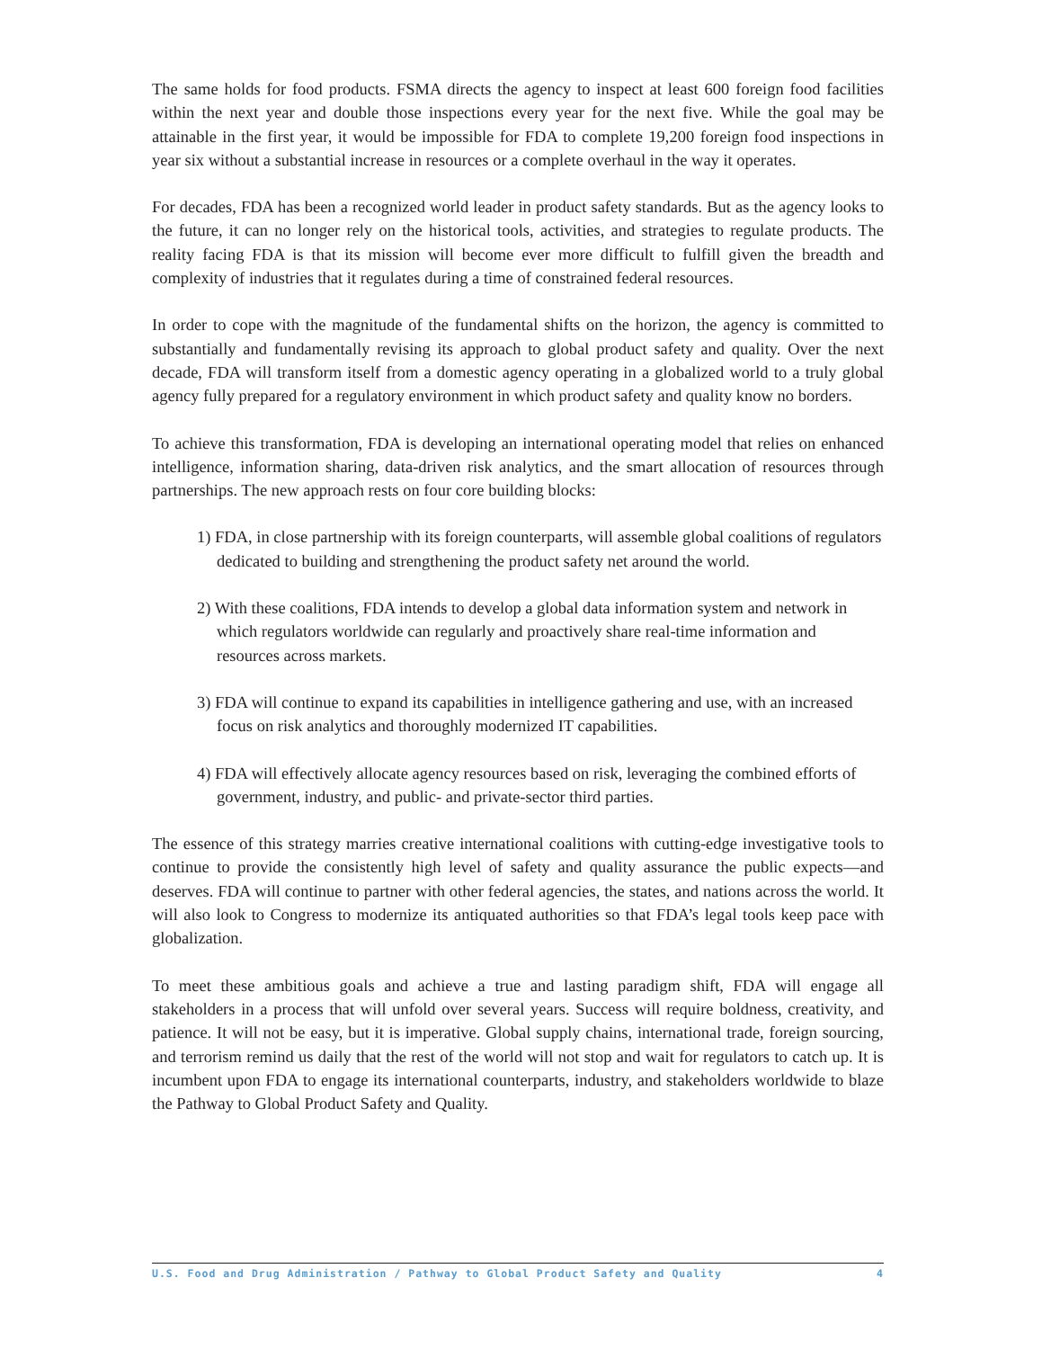The same holds for food products. FSMA directs the agency to inspect at least 600 foreign food facilities within the next year and double those inspections every year for the next five. While the goal may be attainable in the first year, it would be impossible for FDA to complete 19,200 foreign food inspections in year six without a substantial increase in resources or a complete overhaul in the way it operates.
For decades, FDA has been a recognized world leader in product safety standards. But as the agency looks to the future, it can no longer rely on the historical tools, activities, and strategies to regulate products. The reality facing FDA is that its mission will become ever more difficult to fulfill given the breadth and complexity of industries that it regulates during a time of constrained federal resources.
In order to cope with the magnitude of the fundamental shifts on the horizon, the agency is com­mitted to substantially and fundamentally revising its approach to global product safety and quality. Over the next decade, FDA will transform itself from a domestic agency operating in a globalized world to a truly global agency fully prepared for a regulatory environment in which product safety and quality know no borders.
To achieve this transformation, FDA is developing an international operating model that relies on enhanced intelligence, information sharing, data-driven risk analytics, and the smart allocation of resources through partnerships. The new approach rests on four core building blocks:
1) FDA, in close partnership with its foreign counterparts, will assemble global coalitions of regulators dedicated to building and strengthening the product safety net around the world.
2) With these coalitions, FDA intends to develop a global data information system and network in which regulators worldwide can regularly and proactively share real-time information and resources across markets.
3) FDA will continue to expand its capabilities in intelligence gathering and use, with an increased focus on risk analytics and thoroughly modernized IT capabilities.
4) FDA will effectively allocate agency resources based on risk, leveraging the combined efforts of government, industry, and public- and private-sector third parties.
The essence of this strategy marries creative international coalitions with cutting-edge investigative tools to continue to provide the consistently high level of safety and quality assurance the public expects—and deserves. FDA will continue to partner with other federal agencies, the states, and nations across the world. It will also look to Congress to modernize its antiquated authorities so that FDA’s legal tools keep pace with globalization.
To meet these ambitious goals and achieve a true and lasting paradigm shift, FDA will engage all stakeholders in a process that will unfold over several years. Success will require boldness, creativ­ity, and patience. It will not be easy, but it is imperative. Global supply chains, international trade, foreign sourcing, and terrorism remind us daily that the rest of the world will not stop and wait for regulators to catch up. It is incumbent upon FDA to engage its international counterparts, industry, and stakeholders worldwide to blaze the Pathway to Global Product Safety and Quality.
U.S. Food and Drug Administration / Pathway to Global Product Safety and Quality 4